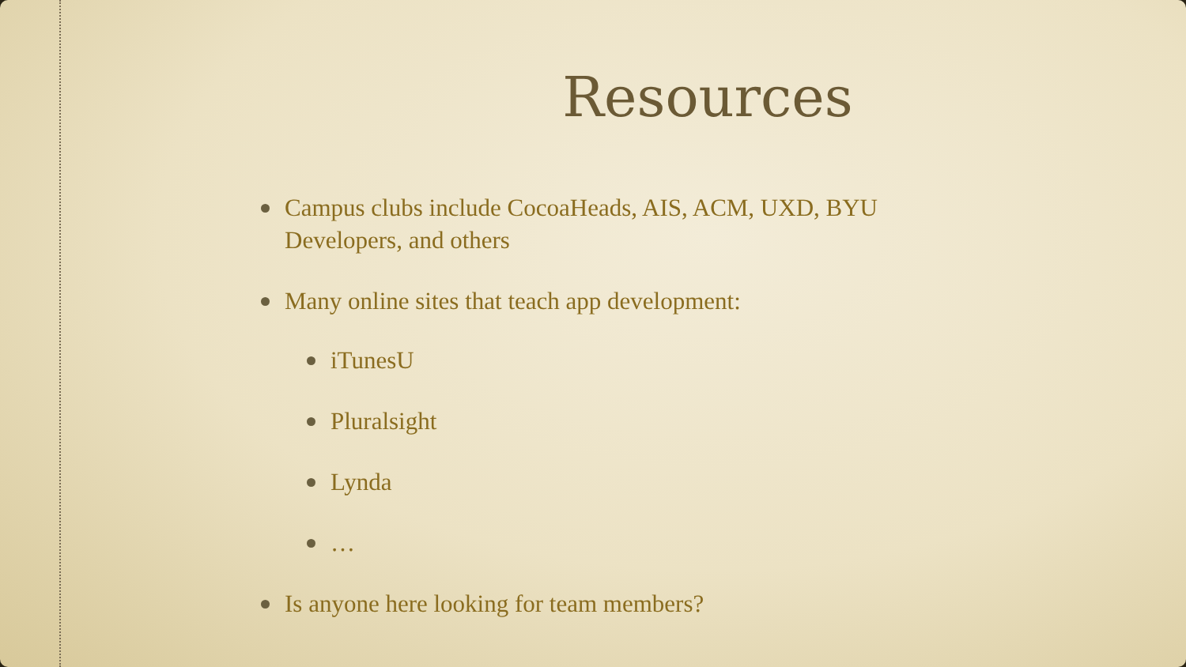Resources
Campus clubs include CocoaHeads, AIS, ACM, UXD, BYU Developers, and others
Many online sites that teach app development:
iTunesU
Pluralsight
Lynda
…
Is anyone here looking for team members?